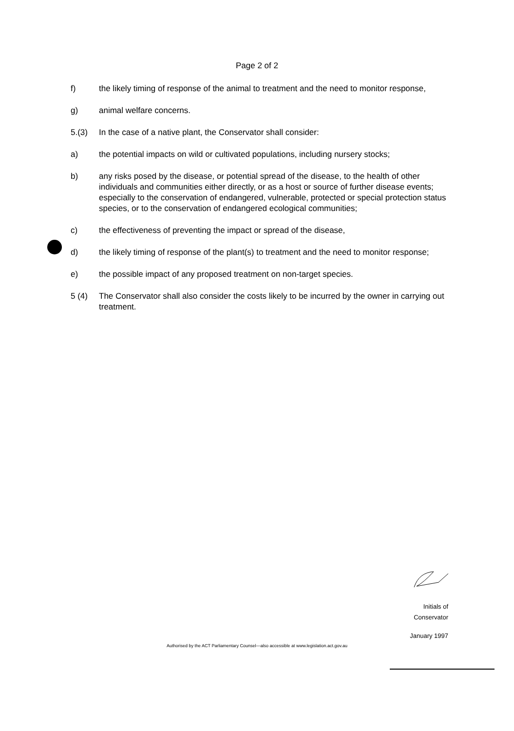Page 2 of 2
f) the likely timing of response of the animal to treatment and the need to monitor response,
g) animal welfare concerns.
5.(3) In the case of a native plant, the Conservator shall consider:
a) the potential impacts on wild or cultivated populations, including nursery stocks;
b) any risks posed by the disease, or potential spread of the disease, to the health of other individuals and communities either directly, or as a host or source of further disease events; especially to the conservation of endangered, vulnerable, protected or special protection status species, or to the conservation of endangered ecological communities;
c) the effectiveness of preventing the impact or spread of the disease,
d) the likely timing of response of the plant(s) to treatment and the need to monitor response;
e) the possible impact of any proposed treatment on non-target species.
5 (4) The Conservator shall also consider the costs likely to be incurred by the owner in carrying out treatment.
Initials of Conservator
January 1997
Authorised by the ACT Parliamentary Counsel—also accessible at www.legislation.act.gov.au